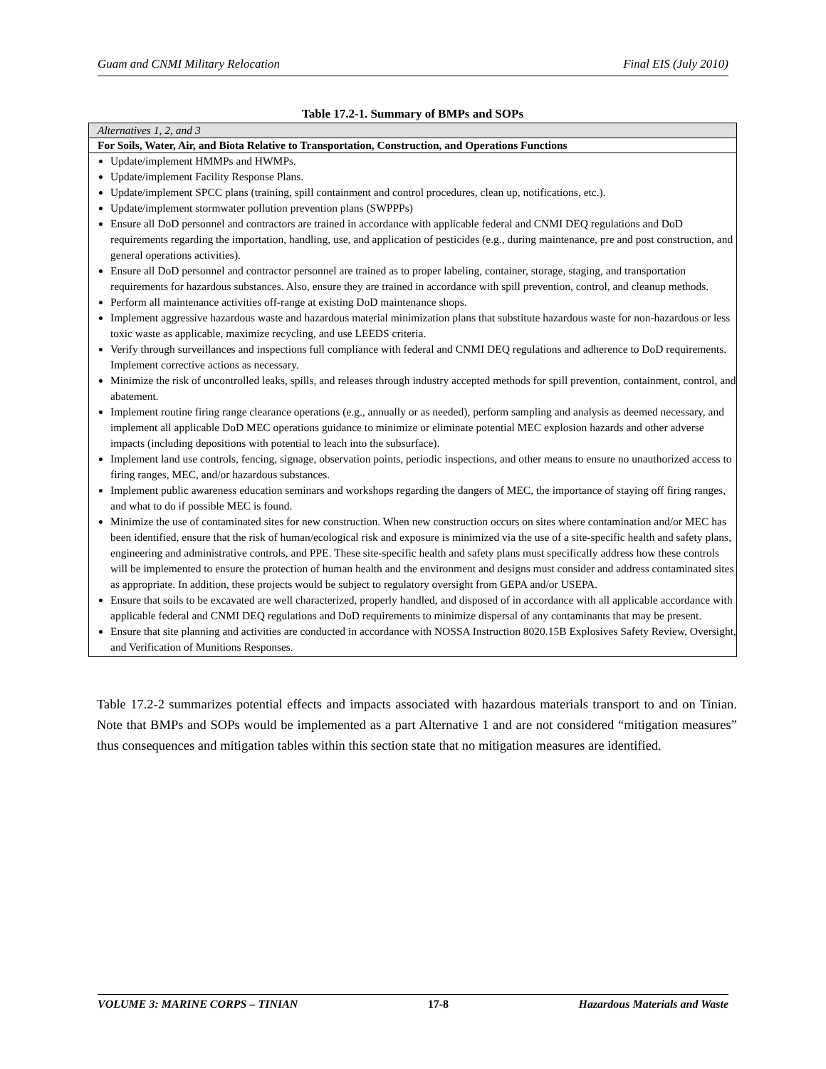Guam and CNMI Military Relocation Final EIS (July 2010)
Table 17.2-1. Summary of BMPs and SOPs
| Alternatives 1, 2, and 3 |
| For Soils, Water, Air, and Biota Relative to Transportation, Construction, and Operations Functions |
| Update/implement HMMPs and HWMPs. Update/implement Facility Response Plans. Update/implement SPCC plans (training, spill containment and control procedures, clean up, notifications, etc.). Update/implement stormwater pollution prevention plans (SWPPPs) Ensure all DoD personnel and contractors are trained in accordance with applicable federal and CNMI DEQ regulations and DoD requirements regarding the importation, handling, use, and application of pesticides (e.g., during maintenance, pre and post construction, and general operations activities). Ensure all DoD personnel and contractor personnel are trained as to proper labeling, container, storage, staging, and transportation requirements for hazardous substances. Also, ensure they are trained in accordance with spill prevention, control, and cleanup methods. Perform all maintenance activities off-range at existing DoD maintenance shops. Implement aggressive hazardous waste and hazardous material minimization plans that substitute hazardous waste for non-hazardous or less toxic waste as applicable, maximize recycling, and use LEEDS criteria. Verify through surveillances and inspections full compliance with federal and CNMI DEQ regulations and adherence to DoD requirements. Implement corrective actions as necessary. Minimize the risk of uncontrolled leaks, spills, and releases through industry accepted methods for spill prevention, containment, control, and abatement. Implement routine firing range clearance operations (e.g., annually or as needed), perform sampling and analysis as deemed necessary, and implement all applicable DoD MEC operations guidance to minimize or eliminate potential MEC explosion hazards and other adverse impacts (including depositions with potential to leach into the subsurface). Implement land use controls, fencing, signage, observation points, periodic inspections, and other means to ensure no unauthorized access to firing ranges, MEC, and/or hazardous substances. Implement public awareness education seminars and workshops regarding the dangers of MEC, the importance of staying off firing ranges, and what to do if possible MEC is found. Minimize the use of contaminated sites for new construction. When new construction occurs on sites where contamination and/or MEC has been identified, ensure that the risk of human/ecological risk and exposure is minimized via the use of a site-specific health and safety plans, engineering and administrative controls, and PPE. These site-specific health and safety plans must specifically address how these controls will be implemented to ensure the protection of human health and the environment and designs must consider and address contaminated sites as appropriate. In addition, these projects would be subject to regulatory oversight from GEPA and/or USEPA. Ensure that soils to be excavated are well characterized, properly handled, and disposed of in accordance with all applicable accordance with applicable federal and CNMI DEQ regulations and DoD requirements to minimize dispersal of any contaminants that may be present. Ensure that site planning and activities are conducted in accordance with NOSSA Instruction 8020.15B Explosives Safety Review, Oversight, and Verification of Munitions Responses. |
Table 17.2-2 summarizes potential effects and impacts associated with hazardous materials transport to and on Tinian. Note that BMPs and SOPs would be implemented as a part Alternative 1 and are not considered “mitigation measures” thus consequences and mitigation tables within this section state that no mitigation measures are identified.
VOLUME 3: MARINE CORPS – TINIAN 17-8 Hazardous Materials and Waste